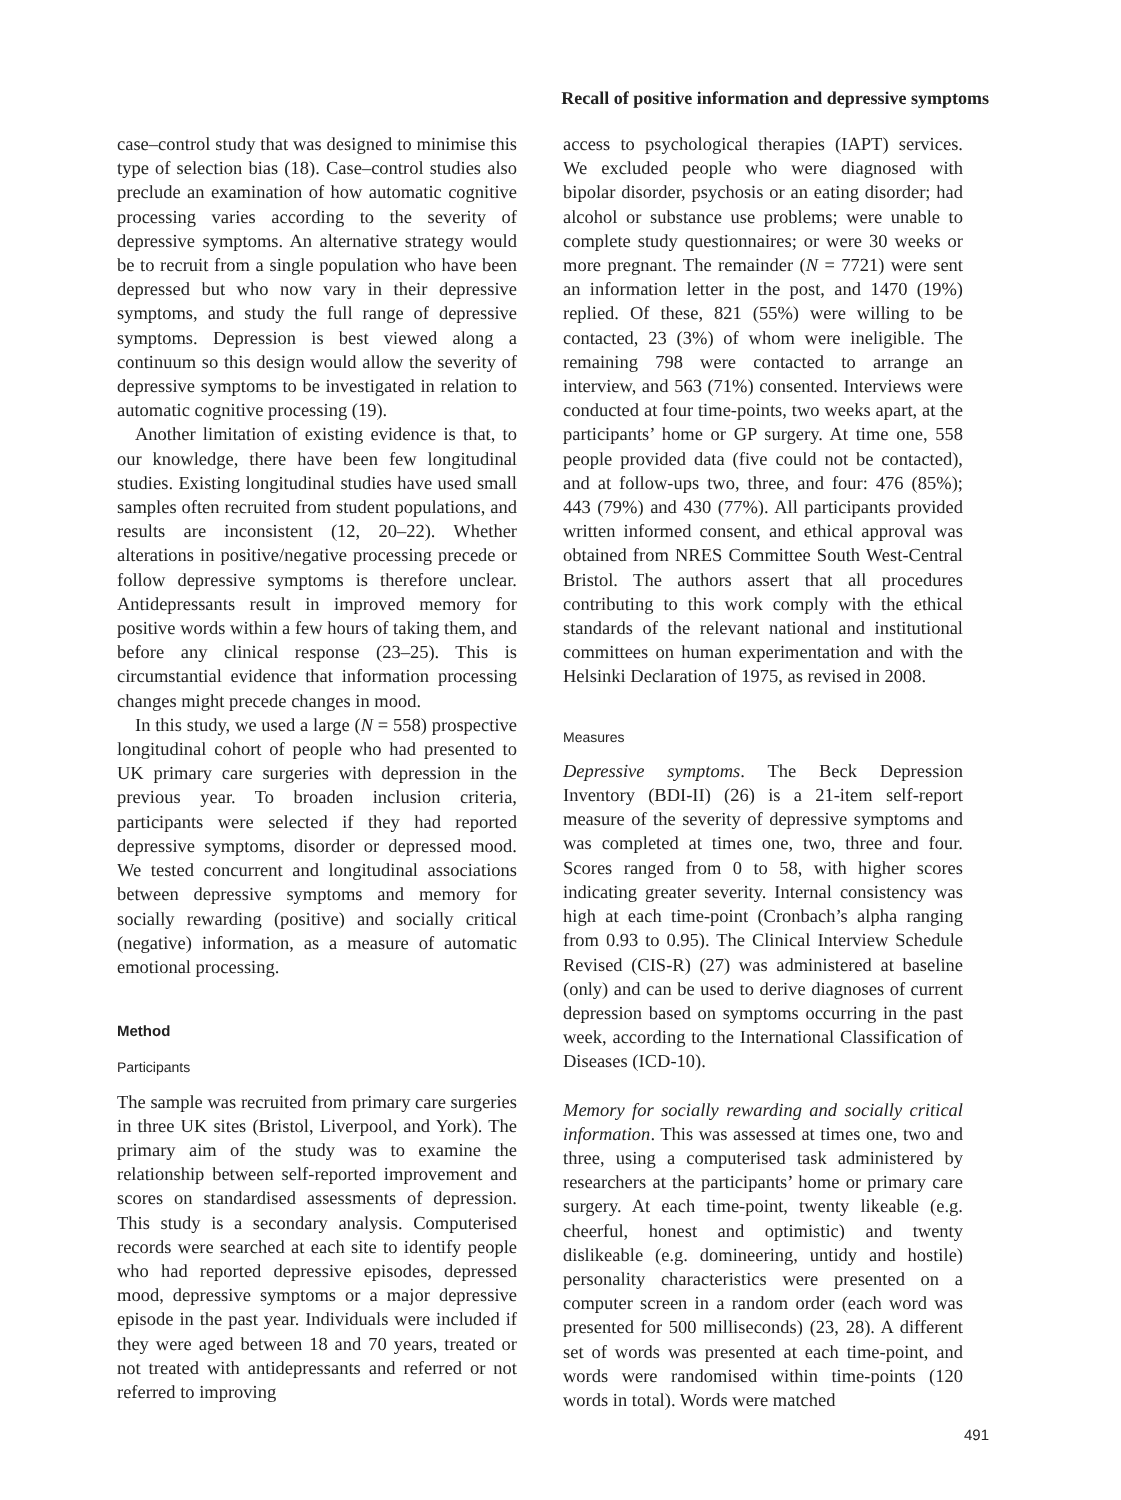Recall of positive information and depressive symptoms
case–control study that was designed to minimise this type of selection bias (18). Case–control studies also preclude an examination of how automatic cognitive processing varies according to the severity of depressive symptoms. An alternative strategy would be to recruit from a single population who have been depressed but who now vary in their depressive symptoms, and study the full range of depressive symptoms. Depression is best viewed along a continuum so this design would allow the severity of depressive symptoms to be investigated in relation to automatic cognitive processing (19).
Another limitation of existing evidence is that, to our knowledge, there have been few longitudinal studies. Existing longitudinal studies have used small samples often recruited from student populations, and results are inconsistent (12, 20–22). Whether alterations in positive/negative processing precede or follow depressive symptoms is therefore unclear. Antidepressants result in improved memory for positive words within a few hours of taking them, and before any clinical response (23–25). This is circumstantial evidence that information processing changes might precede changes in mood.
In this study, we used a large (N = 558) prospective longitudinal cohort of people who had presented to UK primary care surgeries with depression in the previous year. To broaden inclusion criteria, participants were selected if they had reported depressive symptoms, disorder or depressed mood. We tested concurrent and longitudinal associations between depressive symptoms and memory for socially rewarding (positive) and socially critical (negative) information, as a measure of automatic emotional processing.
Method
Participants
The sample was recruited from primary care surgeries in three UK sites (Bristol, Liverpool, and York). The primary aim of the study was to examine the relationship between self-reported improvement and scores on standardised assessments of depression. This study is a secondary analysis. Computerised records were searched at each site to identify people who had reported depressive episodes, depressed mood, depressive symptoms or a major depressive episode in the past year. Individuals were included if they were aged between 18 and 70 years, treated or not treated with antidepressants and referred or not referred to improving
access to psychological therapies (IAPT) services. We excluded people who were diagnosed with bipolar disorder, psychosis or an eating disorder; had alcohol or substance use problems; were unable to complete study questionnaires; or were 30 weeks or more pregnant. The remainder (N = 7721) were sent an information letter in the post, and 1470 (19%) replied. Of these, 821 (55%) were willing to be contacted, 23 (3%) of whom were ineligible. The remaining 798 were contacted to arrange an interview, and 563 (71%) consented. Interviews were conducted at four time-points, two weeks apart, at the participants’ home or GP surgery. At time one, 558 people provided data (five could not be contacted), and at follow-ups two, three, and four: 476 (85%); 443 (79%) and 430 (77%). All participants provided written informed consent, and ethical approval was obtained from NRES Committee South West-Central Bristol. The authors assert that all procedures contributing to this work comply with the ethical standards of the relevant national and institutional committees on human experimentation and with the Helsinki Declaration of 1975, as revised in 2008.
Measures
Depressive symptoms. The Beck Depression Inventory (BDI-II) (26) is a 21-item self-report measure of the severity of depressive symptoms and was completed at times one, two, three and four. Scores ranged from 0 to 58, with higher scores indicating greater severity. Internal consistency was high at each time-point (Cronbach’s alpha ranging from 0.93 to 0.95). The Clinical Interview Schedule Revised (CIS-R) (27) was administered at baseline (only) and can be used to derive diagnoses of current depression based on symptoms occurring in the past week, according to the International Classification of Diseases (ICD-10).
Memory for socially rewarding and socially critical information. This was assessed at times one, two and three, using a computerised task administered by researchers at the participants’ home or primary care surgery. At each time-point, twenty likeable (e.g. cheerful, honest and optimistic) and twenty dislikeable (e.g. domineering, untidy and hostile) personality characteristics were presented on a computer screen in a random order (each word was presented for 500 milliseconds) (23, 28). A different set of words was presented at each time-point, and words were randomised within time-points (120 words in total). Words were matched
491